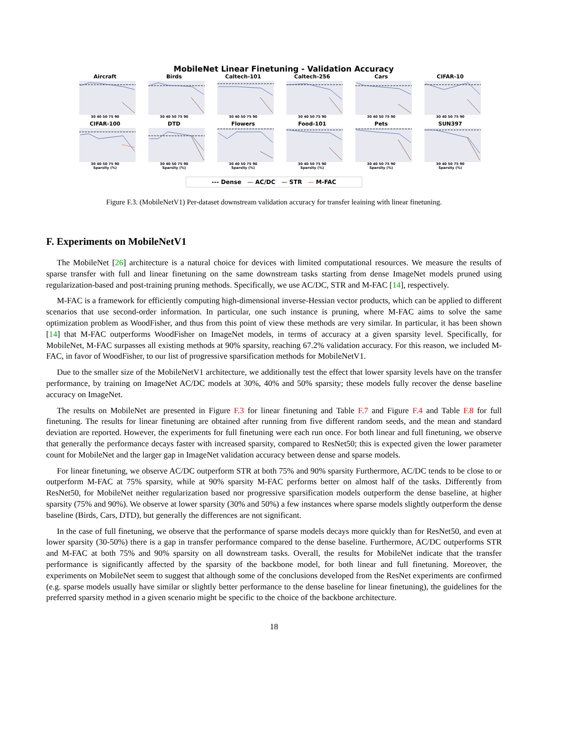MobileNet Linear Finetuning - Validation Accuracy
Aircraft
30 40 50 75 90
Birds
30 40 50 75 90
Caltech-101
30 40 50 75 90
Caltech-256
30 40 50 75 90
Cars
30 40 50 75 90
CIFAR-10
30 40 50 75 90
CIFAR-100
30 40 50 75 90
Sparsity (%)
DTD
30 40 50 75 90
Sparsity (%)
Flowers
30 40 50 75 90
Sparsity (%)
Food-101
30 40 50 75 90
Sparsity (%)
Pets
30 40 50 75 90
Sparsity (%)
SUN397
30 40 50 75 90
Sparsity (%)
--- Dense — AC/DC — STR — M-FAC
Figure F.3. (MobileNetV1) Per-dataset downstream validation accuracy for transfer leaining with linear finetuning.
F. Experiments on MobileNetV1
The MobileNet [26] architecture is a natural choice for devices with limited computational resources. We measure the results of sparse transfer with full and linear finetuning on the same downstream tasks starting from dense ImageNet models pruned using regularization-based and post-training pruning methods. Specifically, we use AC/DC, STR and M-FAC [14], respectively.
M-FAC is a framework for efficiently computing high-dimensional inverse-Hessian vector products, which can be applied to different scenarios that use second-order information. In particular, one such instance is pruning, where M-FAC aims to solve the same optimization problem as WoodFisher, and thus from this point of view these methods are very similar. In particular, it has been shown [14] that M-FAC outperforms WoodFisher on ImageNet models, in terms of accuracy at a given sparsity level. Specifically, for MobileNet, M-FAC surpasses all existing methods at 90% sparsity, reaching 67.2% validation accuracy. For this reason, we included M-FAC, in favor of WoodFisher, to our list of progressive sparsification methods for MobileNetV1.
Due to the smaller size of the MobileNetV1 architecture, we additionally test the effect that lower sparsity levels have on the transfer performance, by training on ImageNet AC/DC models at 30%, 40% and 50% sparsity; these models fully recover the dense baseline accuracy on ImageNet.
The results on MobileNet are presented in Figure F.3 for linear finetuning and Table F.7 and Figure F.4 and Table F.8 for full finetuning. The results for linear finetuning are obtained after running from five different random seeds, and the mean and standard deviation are reported. However, the experiments for full finetuning were each run once. For both linear and full finetuning, we observe that generally the performance decays faster with increased sparsity, compared to ResNet50; this is expected given the lower parameter count for MobileNet and the larger gap in ImageNet validation accuracy between dense and sparse models.
For linear finetuning, we observe AC/DC outperform STR at both 75% and 90% sparsity Furthermore, AC/DC tends to be close to or outperform M-FAC at 75% sparsity, while at 90% sparsity M-FAC performs better on almost half of the tasks. Differently from ResNet50, for MobileNet neither regularization based nor progressive sparsification models outperform the dense baseline, at higher sparsity (75% and 90%). We observe at lower sparsity (30% and 50%) a few instances where sparse models slightly outperform the dense baseline (Birds, Cars, DTD), but generally the differences are not significant.
In the case of full finetuning, we observe that the performance of sparse models decays more quickly than for ResNet50, and even at lower sparsity (30-50%) there is a gap in transfer performance compared to the dense baseline. Furthermore, AC/DC outperforms STR and M-FAC at both 75% and 90% sparsity on all downstream tasks. Overall, the results for MobileNet indicate that the transfer performance is significantly affected by the sparsity of the backbone model, for both linear and full finetuning. Moreover, the experiments on MobileNet seem to suggest that although some of the conclusions developed from the ResNet experiments are confirmed (e.g. sparse models usually have similar or slightly better performance to the dense baseline for linear finetuning), the guidelines for the preferred sparsity method in a given scenario might be specific to the choice of the backbone architecture.
18